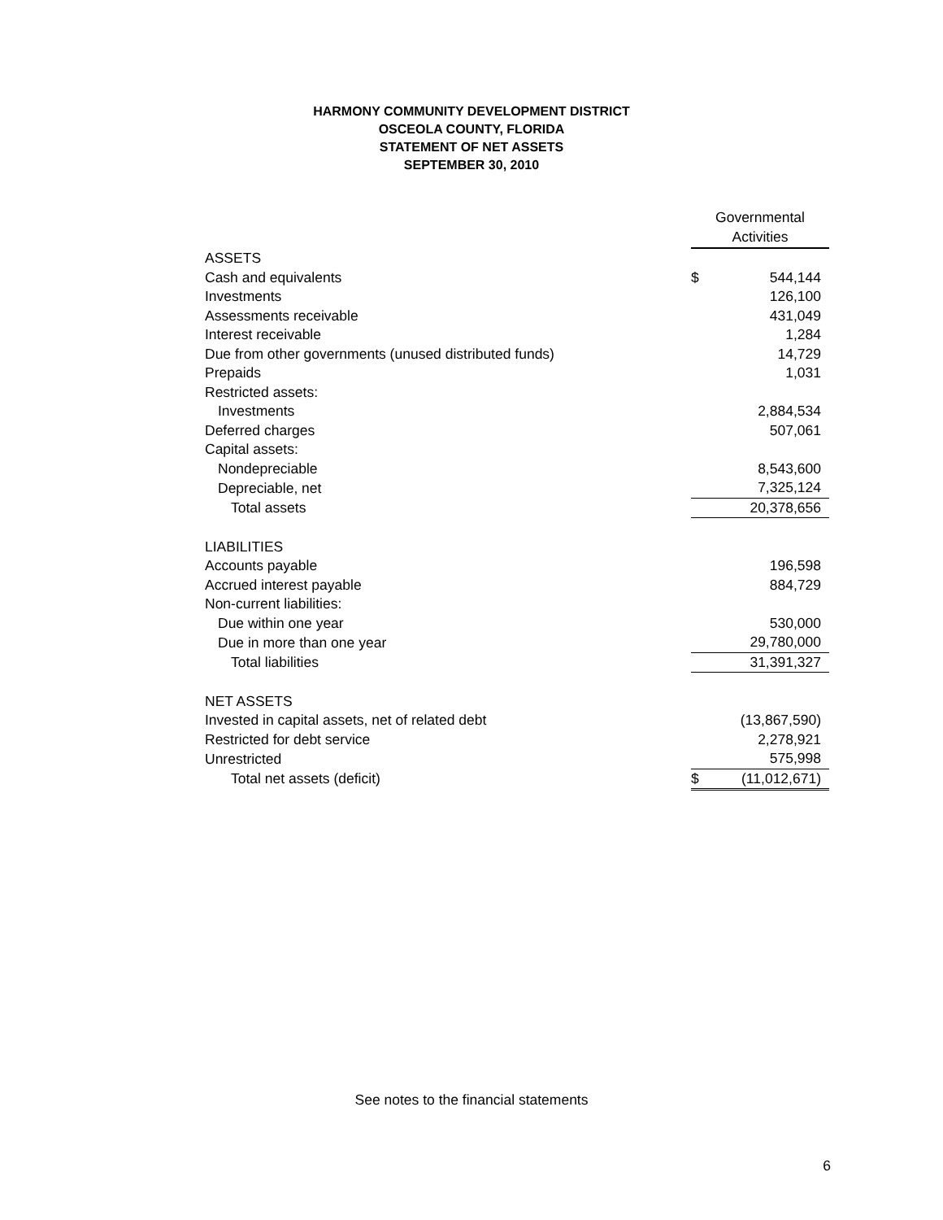HARMONY COMMUNITY DEVELOPMENT DISTRICT
OSCEOLA COUNTY, FLORIDA
STATEMENT OF NET ASSETS
SEPTEMBER 30, 2010
| | Governmental Activities | |
| ASSETS | | |
| Cash and equivalents | $ | 544,144 |
| Investments | | 126,100 |
| Assessments receivable | | 431,049 |
| Interest receivable | | 1,284 |
| Due from other governments (unused distributed funds) | | 14,729 |
| Prepaids | | 1,031 |
| Restricted assets: | | |
| Investments | | 2,884,534 |
| Deferred charges | | 507,061 |
| Capital assets: | | |
| Nondepreciable | | 8,543,600 |
| Depreciable, net | | 7,325,124 |
| Total assets | | 20,378,656 |
| LIABILITIES | | |
| Accounts payable | | 196,598 |
| Accrued interest payable | | 884,729 |
| Non-current liabilities: | | |
| Due within one year | | 530,000 |
| Due in more than one year | | 29,780,000 |
| Total liabilities | | 31,391,327 |
| NET ASSETS | | |
| Invested in capital assets, net of related debt | | (13,867,590) |
| Restricted for debt service | | 2,278,921 |
| Unrestricted | | 575,998 |
| Total net assets (deficit) | $ | (11,012,671) |
See notes to the financial statements
6